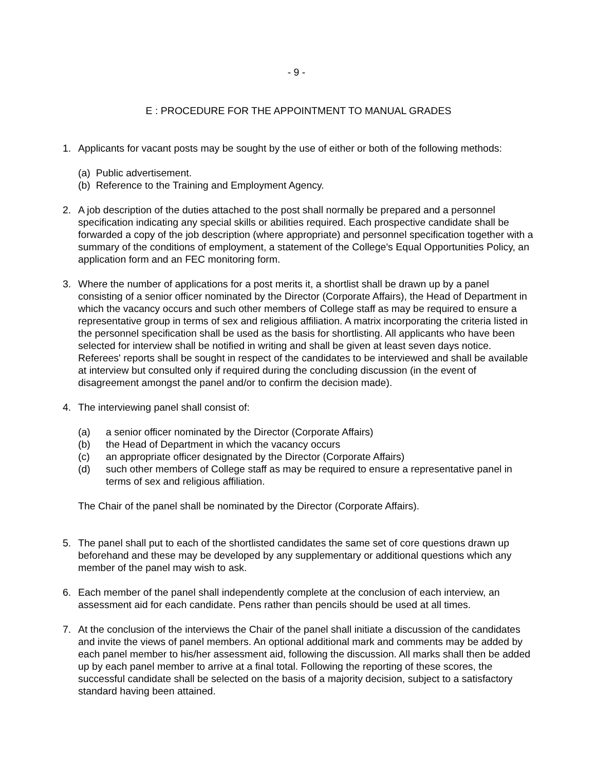- 9 -
E : PROCEDURE FOR THE APPOINTMENT TO MANUAL GRADES
1. Applicants for vacant posts may be sought by the use of either or both of the following methods:
(a) Public advertisement.
(b) Reference to the Training and Employment Agency.
2. A job description of the duties attached to the post shall normally be prepared and a personnel specification indicating any special skills or abilities required. Each prospective candidate shall be forwarded a copy of the job description (where appropriate) and personnel specification together with a summary of the conditions of employment, a statement of the College's Equal Opportunities Policy, an application form and an FEC monitoring form.
3. Where the number of applications for a post merits it, a shortlist shall be drawn up by a panel consisting of a senior officer nominated by the Director (Corporate Affairs), the Head of Department in which the vacancy occurs and such other members of College staff as may be required to ensure a representative group in terms of sex and religious affiliation. A matrix incorporating the criteria listed in the personnel specification shall be used as the basis for shortlisting. All applicants who have been selected for interview shall be notified in writing and shall be given at least seven days notice. Referees' reports shall be sought in respect of the candidates to be interviewed and shall be available at interview but consulted only if required during the concluding discussion (in the event of disagreement amongst the panel and/or to confirm the decision made).
4. The interviewing panel shall consist of:
(a) a senior officer nominated by the Director (Corporate Affairs)
(b) the Head of Department in which the vacancy occurs
(c) an appropriate officer designated by the Director (Corporate Affairs)
(d) such other members of College staff as may be required to ensure a representative panel in terms of sex and religious affiliation.
The Chair of the panel shall be nominated by the Director (Corporate Affairs).
5. The panel shall put to each of the shortlisted candidates the same set of core questions drawn up beforehand and these may be developed by any supplementary or additional questions which any member of the panel may wish to ask.
6. Each member of the panel shall independently complete at the conclusion of each interview, an assessment aid for each candidate. Pens rather than pencils should be used at all times.
7. At the conclusion of the interviews the Chair of the panel shall initiate a discussion of the candidates and invite the views of panel members. An optional additional mark and comments may be added by each panel member to his/her assessment aid, following the discussion. All marks shall then be added up by each panel member to arrive at a final total. Following the reporting of these scores, the successful candidate shall be selected on the basis of a majority decision, subject to a satisfactory standard having been attained.